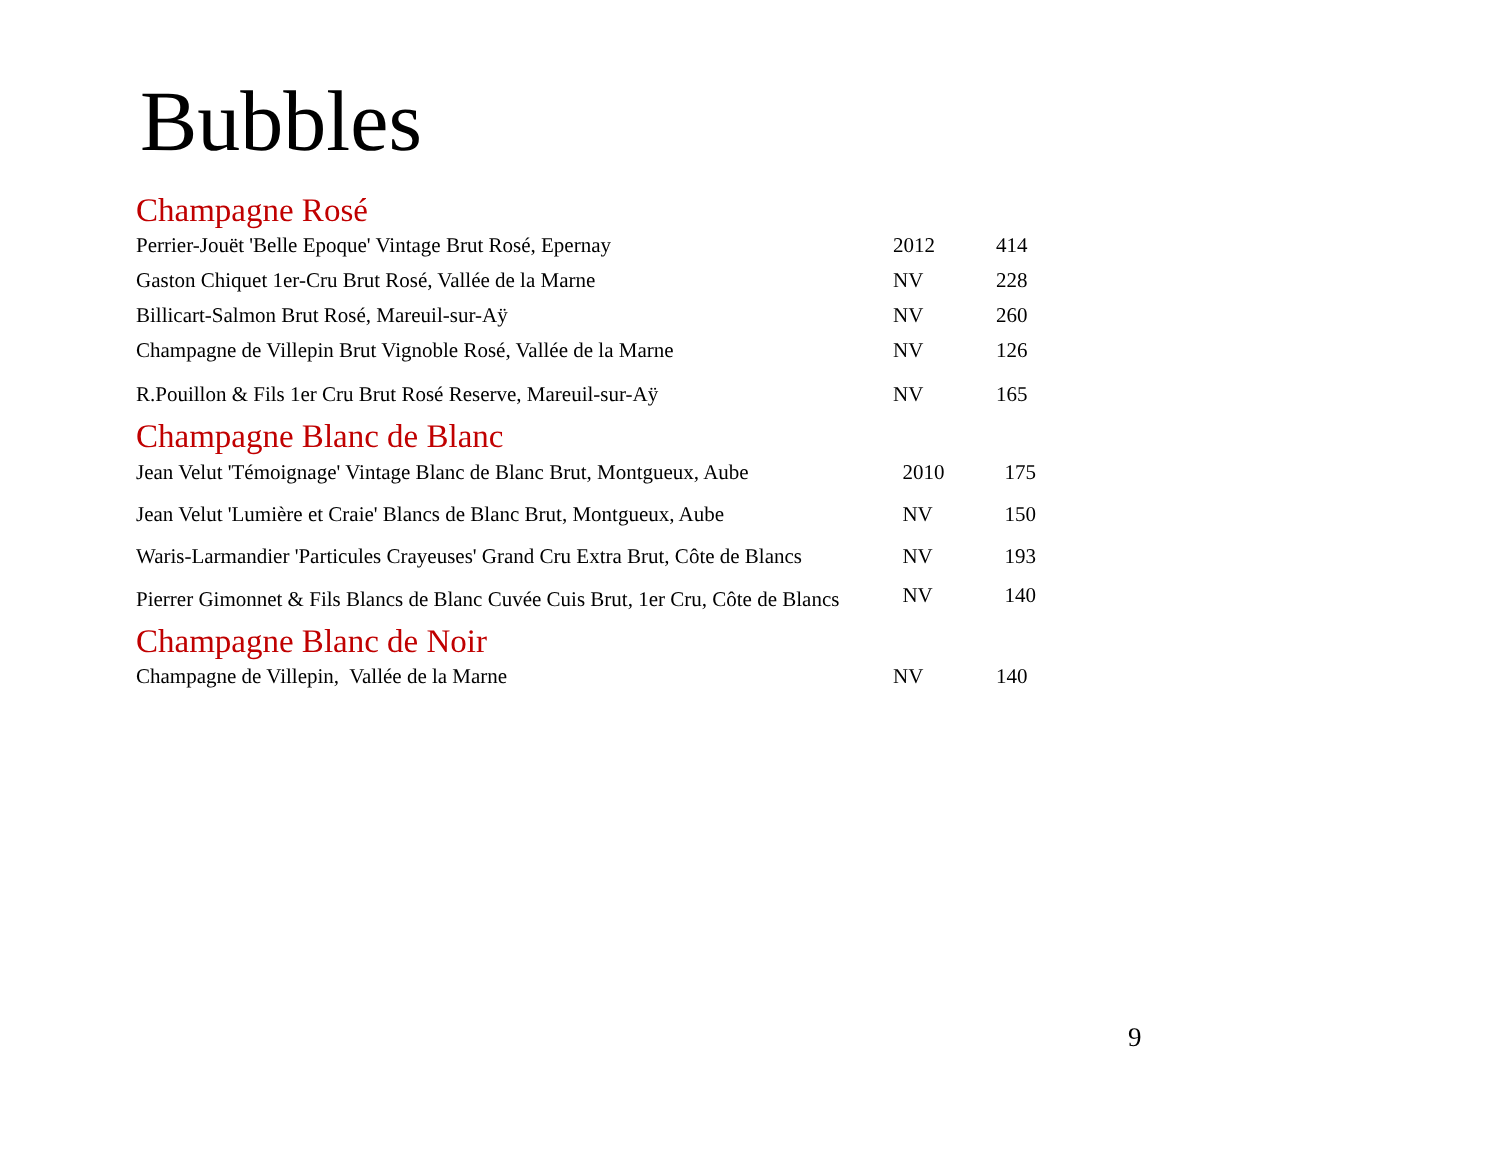Bubbles
Champagne Rosé
| Perrier-Jouët 'Belle Epoque' Vintage Brut Rosé, Epernay | 2012 | 414 |
| Gaston Chiquet 1er-Cru Brut Rosé, Vallée de la Marne | NV | 228 |
| Billicart-Salmon Brut Rosé, Mareuil-sur-Aÿ | NV | 260 |
| Champagne de Villepin Brut Vignoble Rosé, Vallée de la Marne | NV | 126 |
| R.Pouillon & Fils 1er Cru Brut Rosé Reserve, Mareuil-sur-Aÿ | NV | 165 |
Champagne Blanc de Blanc
| Jean Velut 'Témoignage' Vintage Blanc de Blanc Brut, Montgueux, Aube | 2010 | 175 |
| Jean Velut 'Lumière et Craie' Blancs de Blanc Brut, Montgueux, Aube | NV | 150 |
| Waris-Larmandier 'Particules Crayeuses' Grand Cru Extra Brut, Côte de Blancs | NV | 193 |
| Pierrer Gimonnet & Fils Blancs de Blanc Cuvée Cuis Brut, 1er Cru, Côte de Blancs | NV | 140 |
Champagne Blanc de Noir
| Champagne de Villepin, Vallée de la Marne | NV | 140 |
9